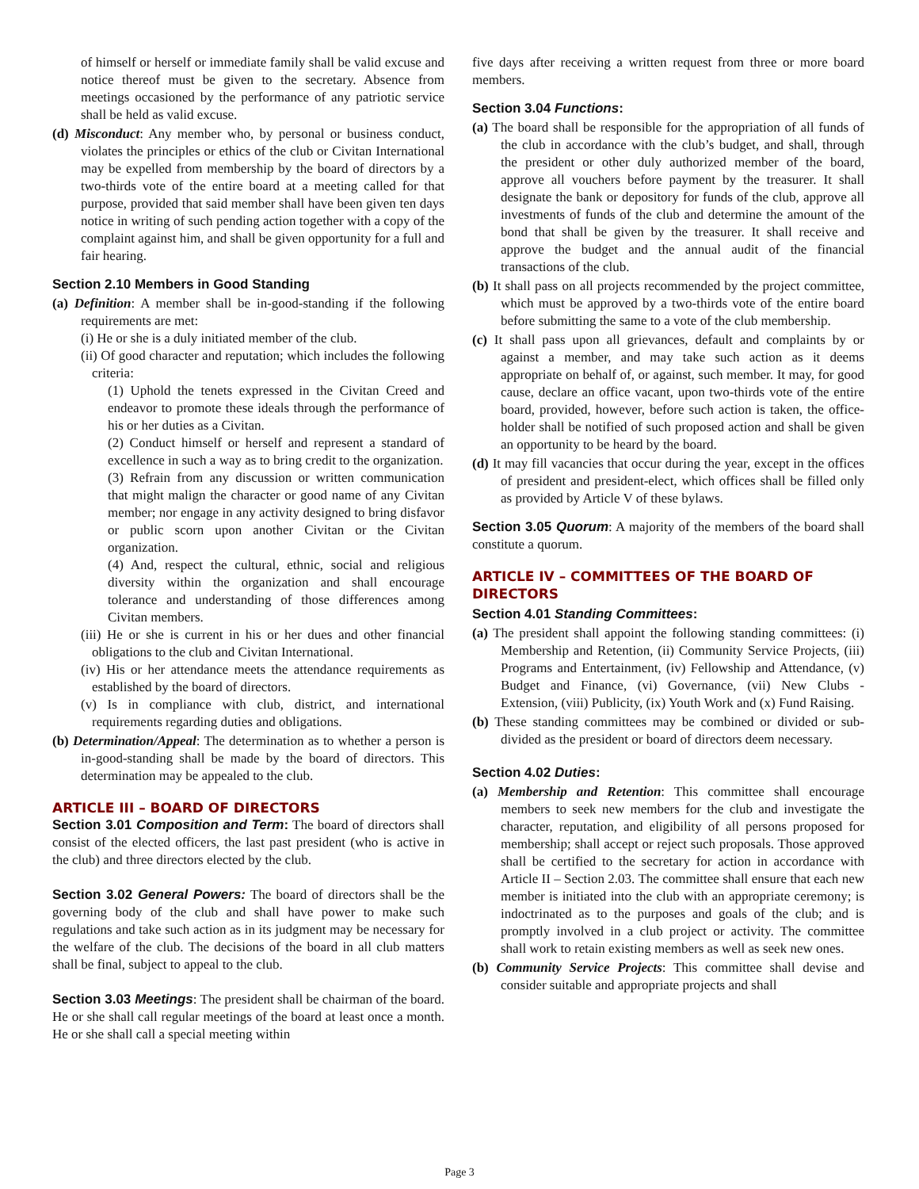of himself or herself or immediate family shall be valid excuse and notice thereof must be given to the secretary. Absence from meetings occasioned by the performance of any patriotic service shall be held as valid excuse.
(d) Misconduct: Any member who, by personal or business conduct, violates the principles or ethics of the club or Civitan International may be expelled from membership by the board of directors by a two-thirds vote of the entire board at a meeting called for that purpose, provided that said member shall have been given ten days notice in writing of such pending action together with a copy of the complaint against him, and shall be given opportunity for a full and fair hearing.
Section 2.10 Members in Good Standing
(a) Definition: A member shall be in-good-standing if the following requirements are met:
(i) He or she is a duly initiated member of the club.
(ii) Of good character and reputation; which includes the following criteria:
(1) Uphold the tenets expressed in the Civitan Creed and endeavor to promote these ideals through the performance of his or her duties as a Civitan.
(2) Conduct himself or herself and represent a standard of excellence in such a way as to bring credit to the organization.
(3) Refrain from any discussion or written communication that might malign the character or good name of any Civitan member; nor engage in any activity designed to bring disfavor or public scorn upon another Civitan or the Civitan organization.
(4) And, respect the cultural, ethnic, social and religious diversity within the organization and shall encourage tolerance and understanding of those differences among Civitan members.
(iii) He or she is current in his or her dues and other financial obligations to the club and Civitan International.
(iv) His or her attendance meets the attendance requirements as established by the board of directors.
(v) Is in compliance with club, district, and international requirements regarding duties and obligations.
(b) Determination/Appeal: The determination as to whether a person is in-good-standing shall be made by the board of directors. This determination may be appealed to the club.
ARTICLE III – BOARD OF DIRECTORS
Section 3.01 Composition and Term: The board of directors shall consist of the elected officers, the last past president (who is active in the club) and three directors elected by the club.
Section 3.02 General Powers: The board of directors shall be the governing body of the club and shall have power to make such regulations and take such action as in its judgment may be necessary for the welfare of the club. The decisions of the board in all club matters shall be final, subject to appeal to the club.
Section 3.03 Meetings: The president shall be chairman of the board. He or she shall call regular meetings of the board at least once a month. He or she shall call a special meeting within
five days after receiving a written request from three or more board members.
Section 3.04 Functions:
(a) The board shall be responsible for the appropriation of all funds of the club in accordance with the club’s budget, and shall, through the president or other duly authorized member of the board, approve all vouchers before payment by the treasurer. It shall designate the bank or depository for funds of the club, approve all investments of funds of the club and determine the amount of the bond that shall be given by the treasurer. It shall receive and approve the budget and the annual audit of the financial transactions of the club.
(b) It shall pass on all projects recommended by the project committee, which must be approved by a two-thirds vote of the entire board before submitting the same to a vote of the club membership.
(c) It shall pass upon all grievances, default and complaints by or against a member, and may take such action as it deems appropriate on behalf of, or against, such member. It may, for good cause, declare an office vacant, upon two-thirds vote of the entire board, provided, however, before such action is taken, the office-holder shall be notified of such proposed action and shall be given an opportunity to be heard by the board.
(d) It may fill vacancies that occur during the year, except in the offices of president and president-elect, which offices shall be filled only as provided by Article V of these bylaws.
Section 3.05 Quorum: A majority of the members of the board shall constitute a quorum.
ARTICLE IV – COMMITTEES OF THE BOARD OF DIRECTORS
Section 4.01 Standing Committees:
(a) The president shall appoint the following standing committees: (i) Membership and Retention, (ii) Community Service Projects, (iii) Programs and Entertainment, (iv) Fellowship and Attendance, (v) Budget and Finance, (vi) Governance, (vii) New Clubs - Extension, (viii) Publicity, (ix) Youth Work and (x) Fund Raising.
(b) These standing committees may be combined or divided or sub-divided as the president or board of directors deem necessary.
Section 4.02 Duties:
(a) Membership and Retention: This committee shall encourage members to seek new members for the club and investigate the character, reputation, and eligibility of all persons proposed for membership; shall accept or reject such proposals. Those approved shall be certified to the secretary for action in accordance with Article II – Section 2.03. The committee shall ensure that each new member is initiated into the club with an appropriate ceremony; is indoctrinated as to the purposes and goals of the club; and is promptly involved in a club project or activity. The committee shall work to retain existing members as well as seek new ones.
(b) Community Service Projects: This committee shall devise and consider suitable and appropriate projects and shall
Page 3